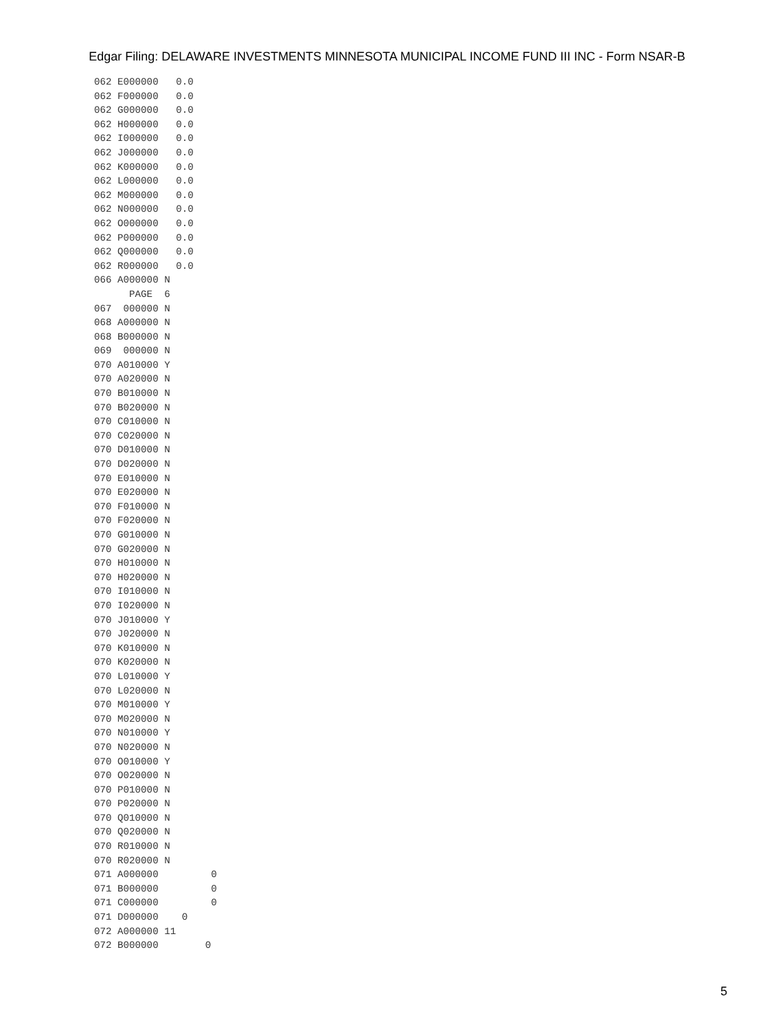Edgar Filing: DELAWARE INVESTMENTS MINNESOTA MUNICIPAL INCOME FUND III INC - Form NSAR-B
062 E000000   0.0
062 F000000   0.0
062 G000000   0.0
062 H000000   0.0
062 I000000   0.0
062 J000000   0.0
062 K000000   0.0
062 L000000   0.0
062 M000000   0.0
062 N000000   0.0
062 O000000   0.0
062 P000000   0.0
062 Q000000   0.0
062 R000000   0.0
066 A000000 N
      PAGE  6
067  000000 N
068 A000000 N
068 B000000 N
069  000000 N
070 A010000 Y
070 A020000 N
070 B010000 N
070 B020000 N
070 C010000 N
070 C020000 N
070 D010000 N
070 D020000 N
070 E010000 N
070 E020000 N
070 F010000 N
070 F020000 N
070 G010000 N
070 G020000 N
070 H010000 N
070 H020000 N
070 I010000 N
070 I020000 N
070 J010000 Y
070 J020000 N
070 K010000 N
070 K020000 N
070 L010000 Y
070 L020000 N
070 M010000 Y
070 M020000 N
070 N010000 Y
070 N020000 N
070 O010000 Y
070 O020000 N
070 P010000 N
070 P020000 N
070 Q010000 N
070 Q020000 N
070 R010000 N
070 R020000 N
071 A000000         0
071 B000000         0
071 C000000         0
071 D000000    0
072 A000000 11
072 B000000        0
5